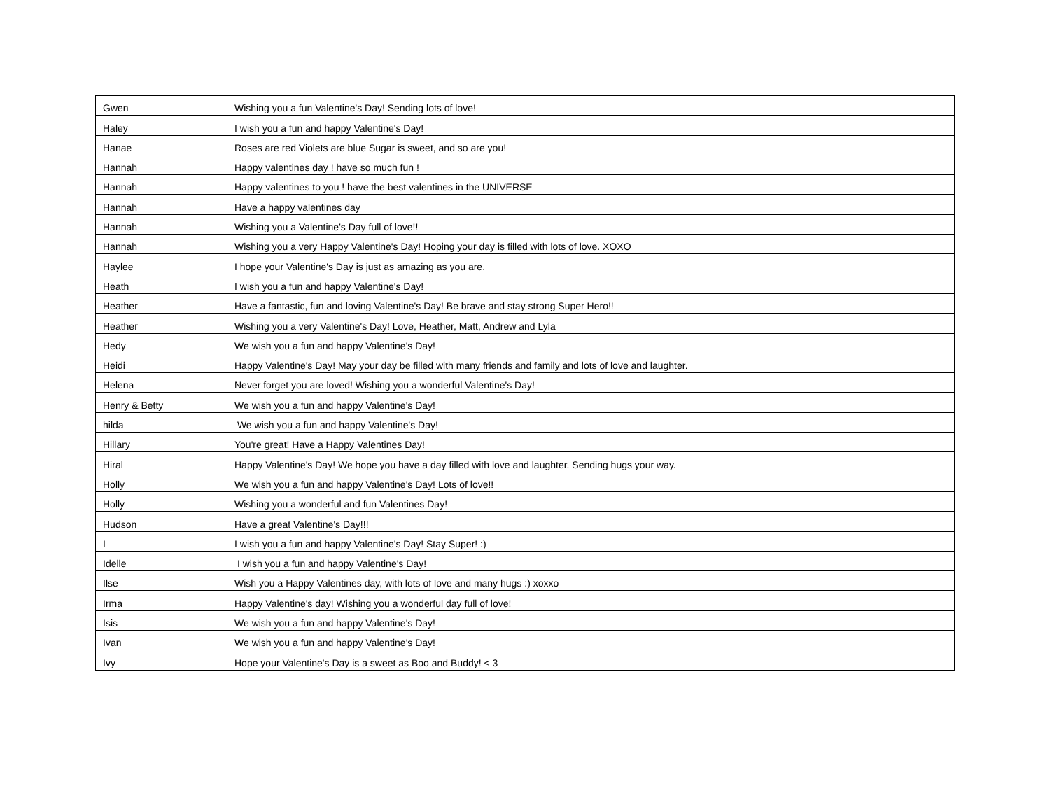| Gwen | Wishing you a fun Valentine's Day! Sending lots of love! |
| Haley | I wish you a fun and happy Valentine's Day! |
| Hanae | Roses are red Violets are blue Sugar is sweet, and so are you! |
| Hannah | Happy valentines day ! have so much fun ! |
| Hannah | Happy valentines to you ! have the best valentines in the UNIVERSE |
| Hannah | Have a happy valentines day |
| Hannah | Wishing you a Valentine's Day full of love!! |
| Hannah | Wishing you a very Happy Valentine's Day! Hoping your day is filled with lots of love. XOXO |
| Haylee | I hope your Valentine's Day is just as amazing as you are. |
| Heath | I wish you a fun and happy Valentine's Day! |
| Heather | Have a fantastic, fun and loving Valentine's Day! Be brave and stay strong Super Hero!! |
| Heather | Wishing you a very Valentine's Day! Love, Heather, Matt, Andrew and Lyla |
| Hedy | We wish you a fun and happy Valentine's Day! |
| Heidi | Happy Valentine's Day! May your day be filled with many friends and family and lots of love and laughter. |
| Helena | Never forget you are loved! Wishing you a wonderful Valentine's Day! |
| Henry & Betty | We wish you a fun and happy Valentine's Day! |
| hilda | We wish you a fun and happy Valentine's Day! |
| Hillary | You're great! Have a Happy Valentines Day! |
| Hiral | Happy Valentine's Day! We hope you have a day filled with love and laughter. Sending hugs your way. |
| Holly | We wish you a fun and happy Valentine's Day! Lots of love!! |
| Holly | Wishing you a wonderful and fun Valentines Day! |
| Hudson | Have a great Valentine's Day!!! |
| I | I wish you a fun and happy Valentine's Day! Stay Super! :) |
| Idelle | I wish you a fun and happy Valentine's Day! |
| Ilse | Wish you a Happy Valentines day, with lots of love and many hugs :) xoxxo |
| Irma | Happy Valentine's day! Wishing you a wonderful day full of love! |
| Isis | We wish you a fun and happy Valentine's Day! |
| Ivan | We wish you a fun and happy Valentine's Day! |
| Ivy | Hope your Valentine's Day is a sweet as Boo and Buddy! < 3 |